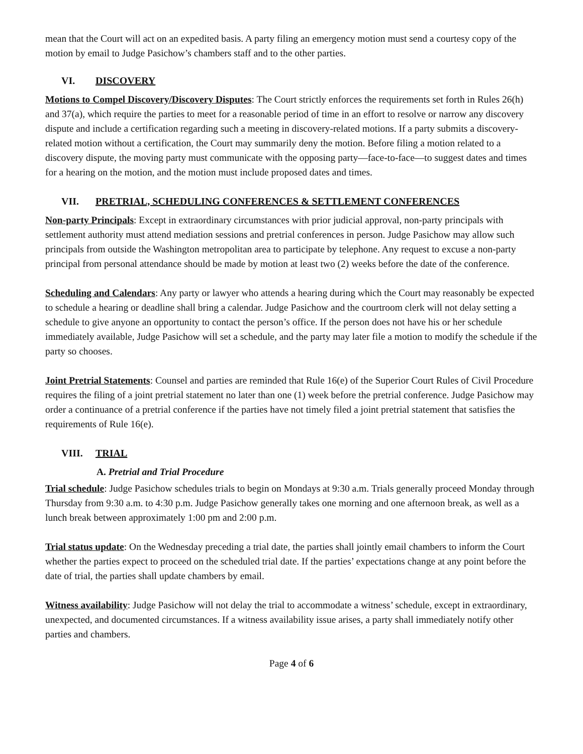mean that the Court will act on an expedited basis. A party filing an emergency motion must send a courtesy copy of the motion by email to Judge Pasichow’s chambers staff and to the other parties.
VI. DISCOVERY
Motions to Compel Discovery/Discovery Disputes: The Court strictly enforces the requirements set forth in Rules 26(h) and 37(a), which require the parties to meet for a reasonable period of time in an effort to resolve or narrow any discovery dispute and include a certification regarding such a meeting in discovery-related motions. If a party submits a discovery-related motion without a certification, the Court may summarily deny the motion. Before filing a motion related to a discovery dispute, the moving party must communicate with the opposing party—face-to-face—to suggest dates and times for a hearing on the motion, and the motion must include proposed dates and times.
VII. PRETRIAL, SCHEDULING CONFERENCES & SETTLEMENT CONFERENCES
Non-party Principals: Except in extraordinary circumstances with prior judicial approval, non-party principals with settlement authority must attend mediation sessions and pretrial conferences in person. Judge Pasichow may allow such principals from outside the Washington metropolitan area to participate by telephone. Any request to excuse a non-party principal from personal attendance should be made by motion at least two (2) weeks before the date of the conference.
Scheduling and Calendars: Any party or lawyer who attends a hearing during which the Court may reasonably be expected to schedule a hearing or deadline shall bring a calendar. Judge Pasichow and the courtroom clerk will not delay setting a schedule to give anyone an opportunity to contact the person’s office. If the person does not have his or her schedule immediately available, Judge Pasichow will set a schedule, and the party may later file a motion to modify the schedule if the party so chooses.
Joint Pretrial Statements: Counsel and parties are reminded that Rule 16(e) of the Superior Court Rules of Civil Procedure requires the filing of a joint pretrial statement no later than one (1) week before the pretrial conference. Judge Pasichow may order a continuance of a pretrial conference if the parties have not timely filed a joint pretrial statement that satisfies the requirements of Rule 16(e).
VIII. TRIAL
A. Pretrial and Trial Procedure
Trial schedule: Judge Pasichow schedules trials to begin on Mondays at 9:30 a.m. Trials generally proceed Monday through Thursday from 9:30 a.m. to 4:30 p.m. Judge Pasichow generally takes one morning and one afternoon break, as well as a lunch break between approximately 1:00 pm and 2:00 p.m.
Trial status update: On the Wednesday preceding a trial date, the parties shall jointly email chambers to inform the Court whether the parties expect to proceed on the scheduled trial date. If the parties’ expectations change at any point before the date of trial, the parties shall update chambers by email.
Witness availability: Judge Pasichow will not delay the trial to accommodate a witness’ schedule, except in extraordinary, unexpected, and documented circumstances. If a witness availability issue arises, a party shall immediately notify other parties and chambers.
Page 4 of 6